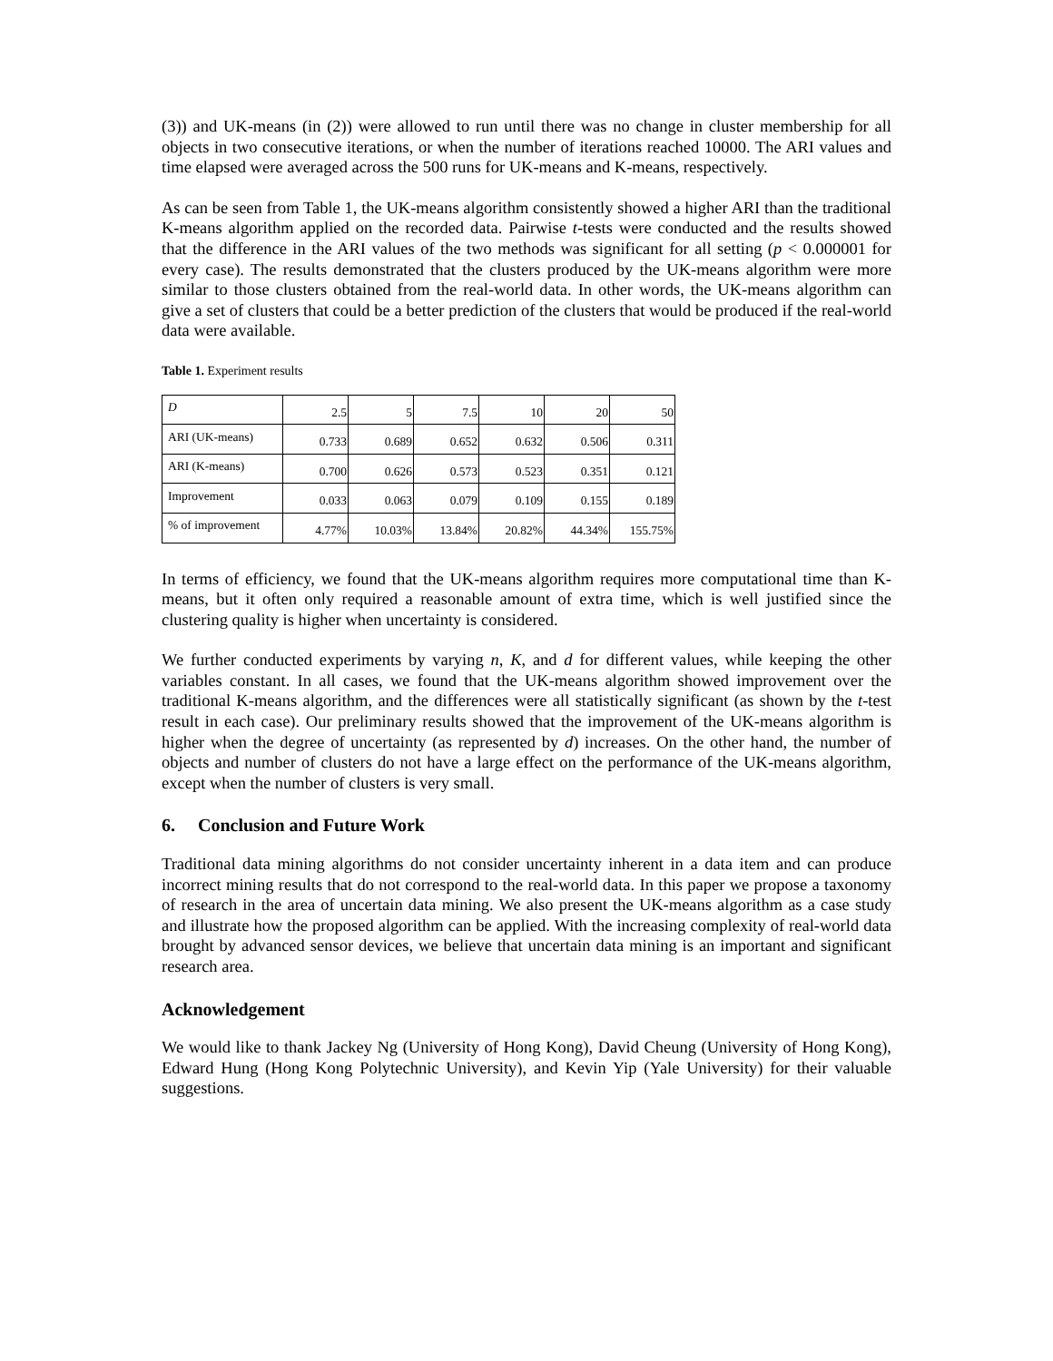(3)) and UK-means (in (2)) were allowed to run until there was no change in cluster membership for all objects in two consecutive iterations, or when the number of iterations reached 10000. The ARI values and time elapsed were averaged across the 500 runs for UK-means and K-means, respectively.
As can be seen from Table 1, the UK-means algorithm consistently showed a higher ARI than the traditional K-means algorithm applied on the recorded data. Pairwise t-tests were conducted and the results showed that the difference in the ARI values of the two methods was significant for all setting (p < 0.000001 for every case). The results demonstrated that the clusters produced by the UK-means algorithm were more similar to those clusters obtained from the real-world data. In other words, the UK-means algorithm can give a set of clusters that could be a better prediction of the clusters that would be produced if the real-world data were available.
Table 1. Experiment results
| D | 2.5 | 5 | 7.5 | 10 | 20 | 50 |
| ARI (UK-means) | 0.733 | 0.689 | 0.652 | 0.632 | 0.506 | 0.311 |
| ARI (K-means) | 0.700 | 0.626 | 0.573 | 0.523 | 0.351 | 0.121 |
| Improvement | 0.033 | 0.063 | 0.079 | 0.109 | 0.155 | 0.189 |
| % of improvement | 4.77% | 10.03% | 13.84% | 20.82% | 44.34% | 155.75% |
In terms of efficiency, we found that the UK-means algorithm requires more computational time than K-means, but it often only required a reasonable amount of extra time, which is well justified since the clustering quality is higher when uncertainty is considered.
We further conducted experiments by varying n, K, and d for different values, while keeping the other variables constant. In all cases, we found that the UK-means algorithm showed improvement over the traditional K-means algorithm, and the differences were all statistically significant (as shown by the t-test result in each case). Our preliminary results showed that the improvement of the UK-means algorithm is higher when the degree of uncertainty (as represented by d) increases. On the other hand, the number of objects and number of clusters do not have a large effect on the performance of the UK-means algorithm, except when the number of clusters is very small.
6. Conclusion and Future Work
Traditional data mining algorithms do not consider uncertainty inherent in a data item and can produce incorrect mining results that do not correspond to the real-world data. In this paper we propose a taxonomy of research in the area of uncertain data mining. We also present the UK-means algorithm as a case study and illustrate how the proposed algorithm can be applied. With the increasing complexity of real-world data brought by advanced sensor devices, we believe that uncertain data mining is an important and significant research area.
Acknowledgement
We would like to thank Jackey Ng (University of Hong Kong), David Cheung (University of Hong Kong), Edward Hung (Hong Kong Polytechnic University), and Kevin Yip (Yale University) for their valuable suggestions.